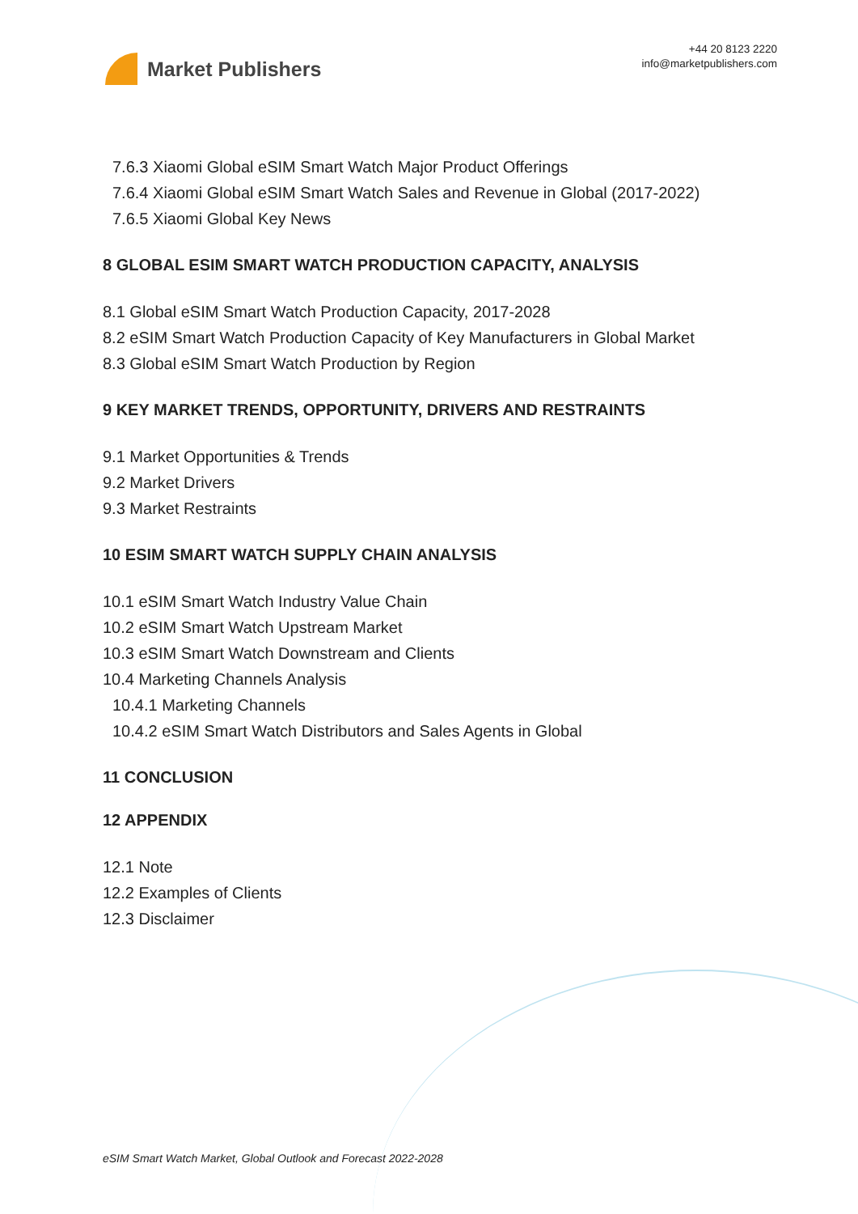Market Publishers
+44 20 8123 2220
info@marketpublishers.com
7.6.3 Xiaomi Global eSIM Smart Watch Major Product Offerings
7.6.4 Xiaomi Global eSIM Smart Watch Sales and Revenue in Global (2017-2022)
7.6.5 Xiaomi Global Key News
8 GLOBAL ESIM SMART WATCH PRODUCTION CAPACITY, ANALYSIS
8.1 Global eSIM Smart Watch Production Capacity, 2017-2028
8.2 eSIM Smart Watch Production Capacity of Key Manufacturers in Global Market
8.3 Global eSIM Smart Watch Production by Region
9 KEY MARKET TRENDS, OPPORTUNITY, DRIVERS AND RESTRAINTS
9.1 Market Opportunities & Trends
9.2 Market Drivers
9.3 Market Restraints
10 ESIM SMART WATCH SUPPLY CHAIN ANALYSIS
10.1 eSIM Smart Watch Industry Value Chain
10.2 eSIM Smart Watch Upstream Market
10.3 eSIM Smart Watch Downstream and Clients
10.4 Marketing Channels Analysis
10.4.1 Marketing Channels
10.4.2 eSIM Smart Watch Distributors and Sales Agents in Global
11 CONCLUSION
12 APPENDIX
12.1 Note
12.2 Examples of Clients
12.3 Disclaimer
eSIM Smart Watch Market, Global Outlook and Forecast 2022-2028